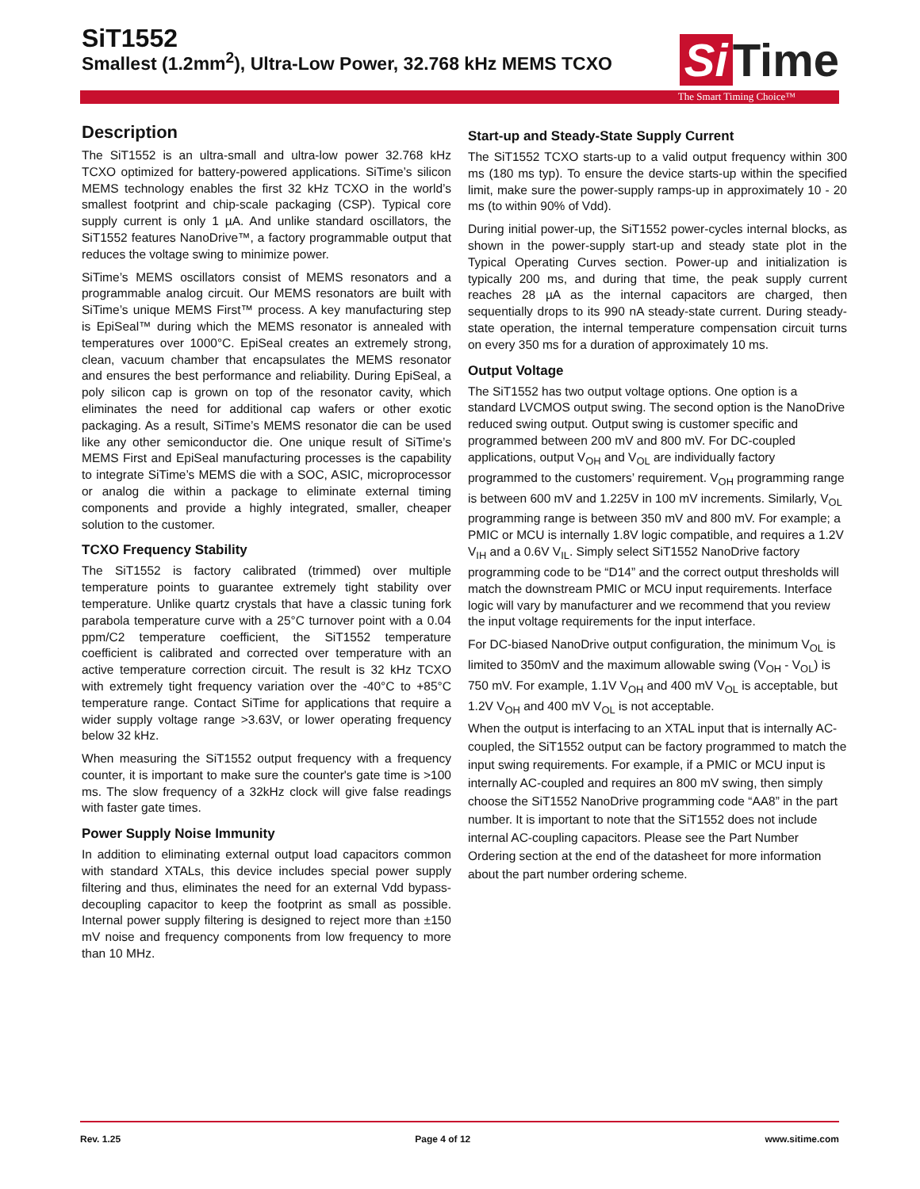SiT1552
Smallest (1.2mm<sup>2</sup>), Ultra-Low Power, 32.768 kHz MEMS TCXO
Si Time
The Smart Timing Choice™
Description
The SiT1552 is an ultra-small and ultra-low power 32.768 kHz TCXO optimized for battery-powered applications. SiTime’s silicon MEMS technology enables the first 32 kHz TCXO in the world’s smallest footprint and chip-scale packaging (CSP). Typical core supply current is only 1 µA. And unlike standard oscillators, the SiT1552 features NanoDrive™, a factory programmable output that reduces the voltage swing to minimize power.
SiTime’s MEMS oscillators consist of MEMS resonators and a programmable analog circuit. Our MEMS resonators are built with SiTime’s unique MEMS First™ process. A key manufacturing step is EpiSeal™ during which the MEMS resonator is annealed with temperatures over 1000°C. EpiSeal creates an extremely strong, clean, vacuum chamber that encapsulates the MEMS resonator and ensures the best performance and reliability. During EpiSeal, a poly silicon cap is grown on top of the resonator cavity, which eliminates the need for additional cap wafers or other exotic packaging. As a result, SiTime’s MEMS resonator die can be used like any other semiconductor die. One unique result of SiTime’s MEMS First and EpiSeal manufacturing processes is the capability to integrate SiTime’s MEMS die with a SOC, ASIC, microprocessor or analog die within a package to eliminate external timing components and provide a highly integrated, smaller, cheaper solution to the customer.
TCXO Frequency Stability
The SiT1552 is factory calibrated (trimmed) over multiple temperature points to guarantee extremely tight stability over temperature. Unlike quartz crystals that have a classic tuning fork parabola temperature curve with a 25°C turnover point with a 0.04 ppm/C2 temperature coefficient, the SiT1552 temperature coefficient is calibrated and corrected over temperature with an active temperature correction circuit. The result is 32 kHz TCXO with extremely tight frequency variation over the -40°C to +85°C temperature range. Contact SiTime for applications that require a wider supply voltage range >3.63V, or lower operating frequency below 32 kHz.
When measuring the SiT1552 output frequency with a frequency counter, it is important to make sure the counter's gate time is >100 ms. The slow frequency of a 32kHz clock will give false readings with faster gate times.
Power Supply Noise Immunity
In addition to eliminating external output load capacitors common with standard XTALs, this device includes special power supply filtering and thus, eliminates the need for an external Vdd bypass-decoupling capacitor to keep the footprint as small as possible. Internal power supply filtering is designed to reject more than ±150 mV noise and frequency components from low frequency to more than 10 MHz.
Start-up and Steady-State Supply Current
The SiT1552 TCXO starts-up to a valid output frequency within 300 ms (180 ms typ). To ensure the device starts-up within the specified limit, make sure the power-supply ramps-up in approximately 10 - 20 ms (to within 90% of Vdd).
During initial power-up, the SiT1552 power-cycles internal blocks, as shown in the power-supply start-up and steady state plot in the Typical Operating Curves section. Power-up and initialization is typically 200 ms, and during that time, the peak supply current reaches 28 µA as the internal capacitors are charged, then sequentially drops to its 990 nA steady-state current. During steady-state operation, the internal temperature compensation circuit turns on every 350 ms for a duration of approximately 10 ms.
Output Voltage
The SiT1552 has two output voltage options. One option is a standard LVCMOS output swing. The second option is the NanoDrive reduced swing output. Output swing is customer specific and programmed between 200 mV and 800 mV. For DC-coupled applications, output V<sub>OH</sub> and V<sub>OL</sub> are individually factory programmed to the customers’ requirement. V<sub>OH</sub> programming range is between 600 mV and 1.225V in 100 mV increments. Similarly, V<sub>OL</sub> programming range is between 350 mV and 800 mV. For example; a PMIC or MCU is internally 1.8V logic compatible, and requires a 1.2V V<sub>IH</sub> and a 0.6V V<sub>IL</sub>. Simply select SiT1552 NanoDrive factory programming code to be “D14” and the correct output thresholds will match the downstream PMIC or MCU input requirements. Interface logic will vary by manufacturer and we recommend that you review the input voltage requirements for the input interface.
For DC-biased NanoDrive output configuration, the minimum V<sub>OL</sub> is limited to 350mV and the maximum allowable swing (V<sub>OH</sub> - V<sub>OL</sub>) is 750 mV. For example, 1.1V V<sub>OH</sub> and 400 mV V<sub>OL</sub> is acceptable, but 1.2V V<sub>OH</sub> and 400 mV V<sub>OL</sub> is not acceptable.
When the output is interfacing to an XTAL input that is internally AC-coupled, the SiT1552 output can be factory programmed to match the input swing requirements. For example, if a PMIC or MCU input is internally AC-coupled and requires an 800 mV swing, then simply choose the SiT1552 NanoDrive programming code “AA8” in the part number. It is important to note that the SiT1552 does not include internal AC-coupling capacitors. Please see the Part Number Ordering section at the end of the datasheet for more information about the part number ordering scheme.
Rev. 1.25 Page 4 of 12 www.sitime.com